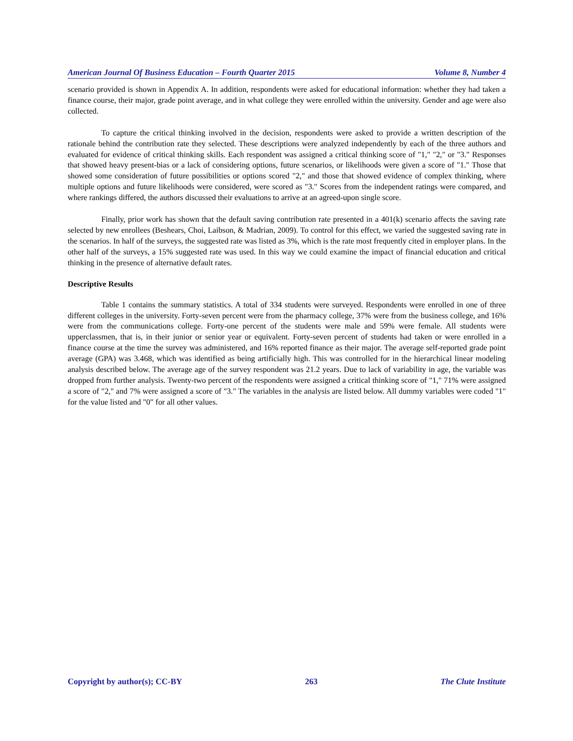American Journal Of Business Education – Fourth Quarter 2015 Volume 8, Number 4
scenario provided is shown in Appendix A. In addition, respondents were asked for educational information: whether they had taken a finance course, their major, grade point average, and in what college they were enrolled within the university. Gender and age were also collected.
To capture the critical thinking involved in the decision, respondents were asked to provide a written description of the rationale behind the contribution rate they selected. These descriptions were analyzed independently by each of the three authors and evaluated for evidence of critical thinking skills. Each respondent was assigned a critical thinking score of "1," "2," or "3." Responses that showed heavy present-bias or a lack of considering options, future scenarios, or likelihoods were given a score of "1." Those that showed some consideration of future possibilities or options scored "2," and those that showed evidence of complex thinking, where multiple options and future likelihoods were considered, were scored as "3." Scores from the independent ratings were compared, and where rankings differed, the authors discussed their evaluations to arrive at an agreed-upon single score.
Finally, prior work has shown that the default saving contribution rate presented in a 401(k) scenario affects the saving rate selected by new enrollees (Beshears, Choi, Laibson, & Madrian, 2009). To control for this effect, we varied the suggested saving rate in the scenarios. In half of the surveys, the suggested rate was listed as 3%, which is the rate most frequently cited in employer plans. In the other half of the surveys, a 15% suggested rate was used. In this way we could examine the impact of financial education and critical thinking in the presence of alternative default rates.
Descriptive Results
Table 1 contains the summary statistics. A total of 334 students were surveyed. Respondents were enrolled in one of three different colleges in the university. Forty-seven percent were from the pharmacy college, 37% were from the business college, and 16% were from the communications college. Forty-one percent of the students were male and 59% were female. All students were upperclassmen, that is, in their junior or senior year or equivalent. Forty-seven percent of students had taken or were enrolled in a finance course at the time the survey was administered, and 16% reported finance as their major. The average self-reported grade point average (GPA) was 3.468, which was identified as being artificially high. This was controlled for in the hierarchical linear modeling analysis described below. The average age of the survey respondent was 21.2 years. Due to lack of variability in age, the variable was dropped from further analysis. Twenty-two percent of the respondents were assigned a critical thinking score of "1," 71% were assigned a score of "2," and 7% were assigned a score of "3." The variables in the analysis are listed below. All dummy variables were coded "1" for the value listed and "0" for all other values.
Copyright by author(s); CC-BY 263 The Clute Institute